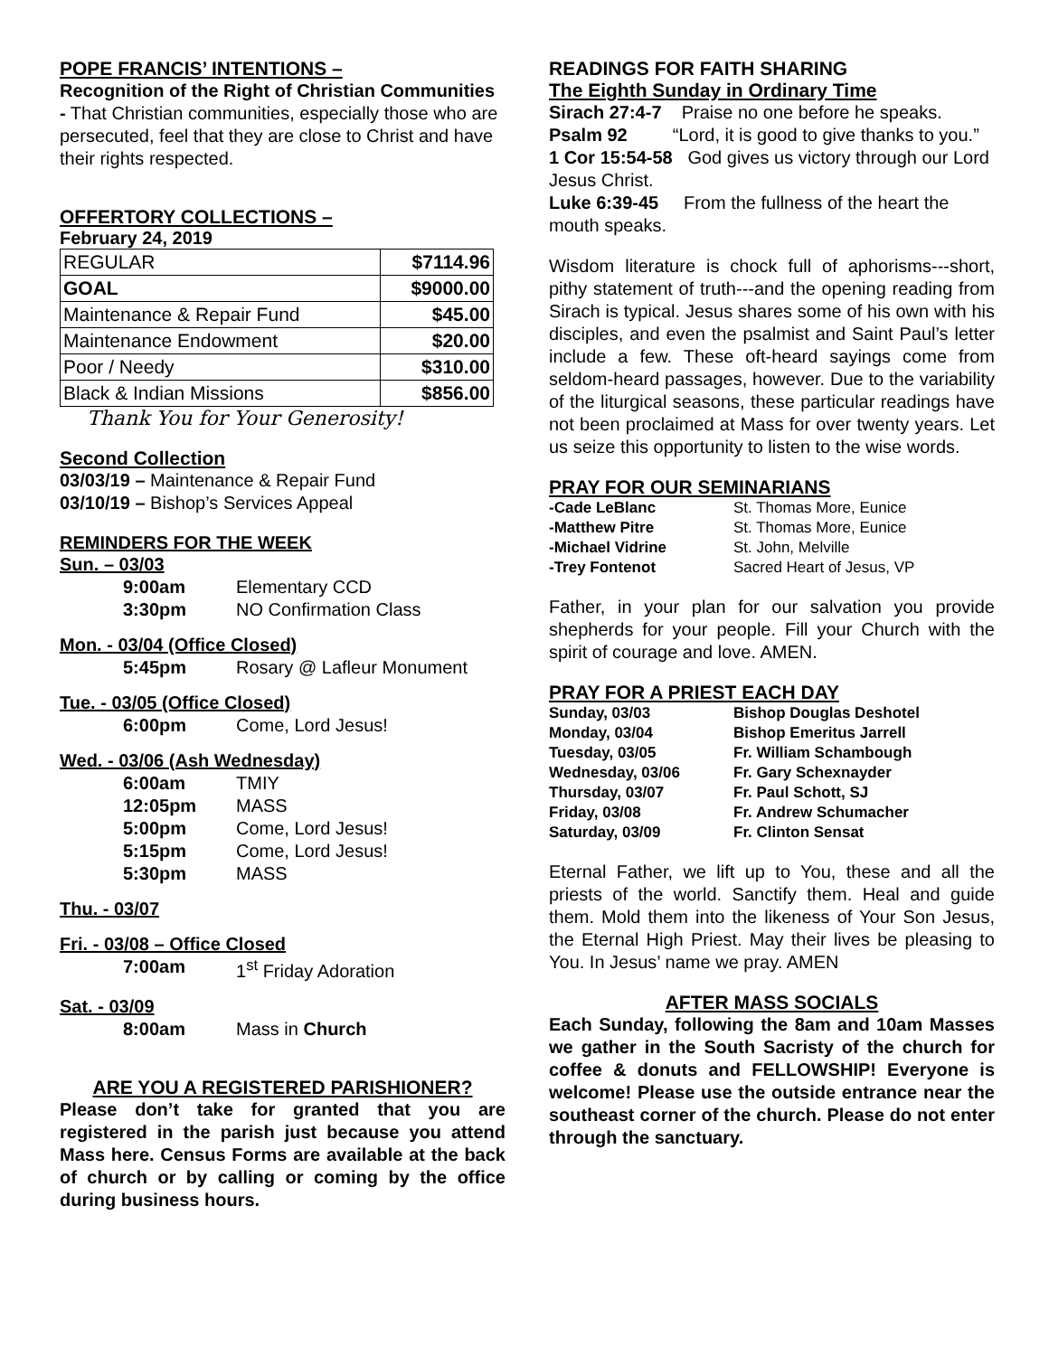POPE FRANCIS’ INTENTIONS –
Recognition of the Right of Christian Communities - That Christian communities, especially those who are persecuted, feel that they are close to Christ and have their rights respected.
OFFERTORY COLLECTIONS –
February 24, 2019
| REGULAR | $7114.96 |
| GOAL | $9000.00 |
| Maintenance & Repair Fund | $45.00 |
| Maintenance Endowment | $20.00 |
| Poor / Needy | $310.00 |
| Black & Indian Missions | $856.00 |
Thank You for Your Generosity!
Second Collection
03/03/19 – Maintenance & Repair Fund
03/10/19 – Bishop’s Services Appeal
REMINDERS FOR THE WEEK
Sun. – 03/03
| 9:00am | Elementary CCD |
| 3:30pm | NO Confirmation Class |
Mon. - 03/04 (Office Closed)
| 5:45pm | Rosary @ Lafleur Monument |
Tue. - 03/05 (Office Closed)
| 6:00pm | Come, Lord Jesus! |
Wed. - 03/06 (Ash Wednesday)
| 6:00am | TMIY |
| 12:05pm | MASS |
| 5:00pm | Come, Lord Jesus! |
| 5:15pm | Come, Lord Jesus! |
| 5:30pm | MASS |
Thu. - 03/07
Fri. - 03/08 – Office Closed
| 7:00am | 1<sup>st</sup> Friday Adoration |
Sat. - 03/09
| 8:00am | Mass in Church |
ARE YOU A REGISTERED PARISHIONER?
Please don’t take for granted that you are registered in the parish just because you attend Mass here. Census Forms are available at the back of church or by calling or coming by the office during business hours.
READINGS FOR FAITH SHARING
The Eighth Sunday in Ordinary Time
Sirach 27:4-7 Praise no one before he speaks.
Psalm 92 “Lord, it is good to give thanks to you.”
1 Cor 15:54-58 God gives us victory through our Lord Jesus Christ.
Luke 6:39-45 From the fullness of the heart the mouth speaks.
Wisdom literature is chock full of aphorisms---short, pithy statement of truth---and the opening reading from Sirach is typical. Jesus shares some of his own with his disciples, and even the psalmist and Saint Paul’s letter include a few. These oft-heard sayings come from seldom-heard passages, however. Due to the variability of the liturgical seasons, these particular readings have not been proclaimed at Mass for over twenty years. Let us seize this opportunity to listen to the wise words.
PRAY FOR OUR SEMINARIANS
| -Cade LeBlanc | St. Thomas More, Eunice |
| -Matthew Pitre | St. Thomas More, Eunice |
| -Michael Vidrine | St. John, Melville |
| -Trey Fontenot | Sacred Heart of Jesus, VP |
Father, in your plan for our salvation you provide shepherds for your people. Fill your Church with the spirit of courage and love. AMEN.
PRAY FOR A PRIEST EACH DAY
| Sunday, 03/03 | Bishop Douglas Deshotel |
| Monday, 03/04 | Bishop Emeritus Jarrell |
| Tuesday, 03/05 | Fr. William Schambough |
| Wednesday, 03/06 | Fr. Gary Schexnayder |
| Thursday, 03/07 | Fr. Paul Schott, SJ |
| Friday, 03/08 | Fr. Andrew Schumacher |
| Saturday, 03/09 | Fr. Clinton Sensat |
Eternal Father, we lift up to You, these and all the priests of the world. Sanctify them. Heal and guide them. Mold them into the likeness of Your Son Jesus, the Eternal High Priest. May their lives be pleasing to You. In Jesus’ name we pray. AMEN
AFTER MASS SOCIALS
Each Sunday, following the 8am and 10am Masses we gather in the South Sacristy of the church for coffee & donuts and FELLOWSHIP! Everyone is welcome! Please use the outside entrance near the southeast corner of the church. Please do not enter through the sanctuary.